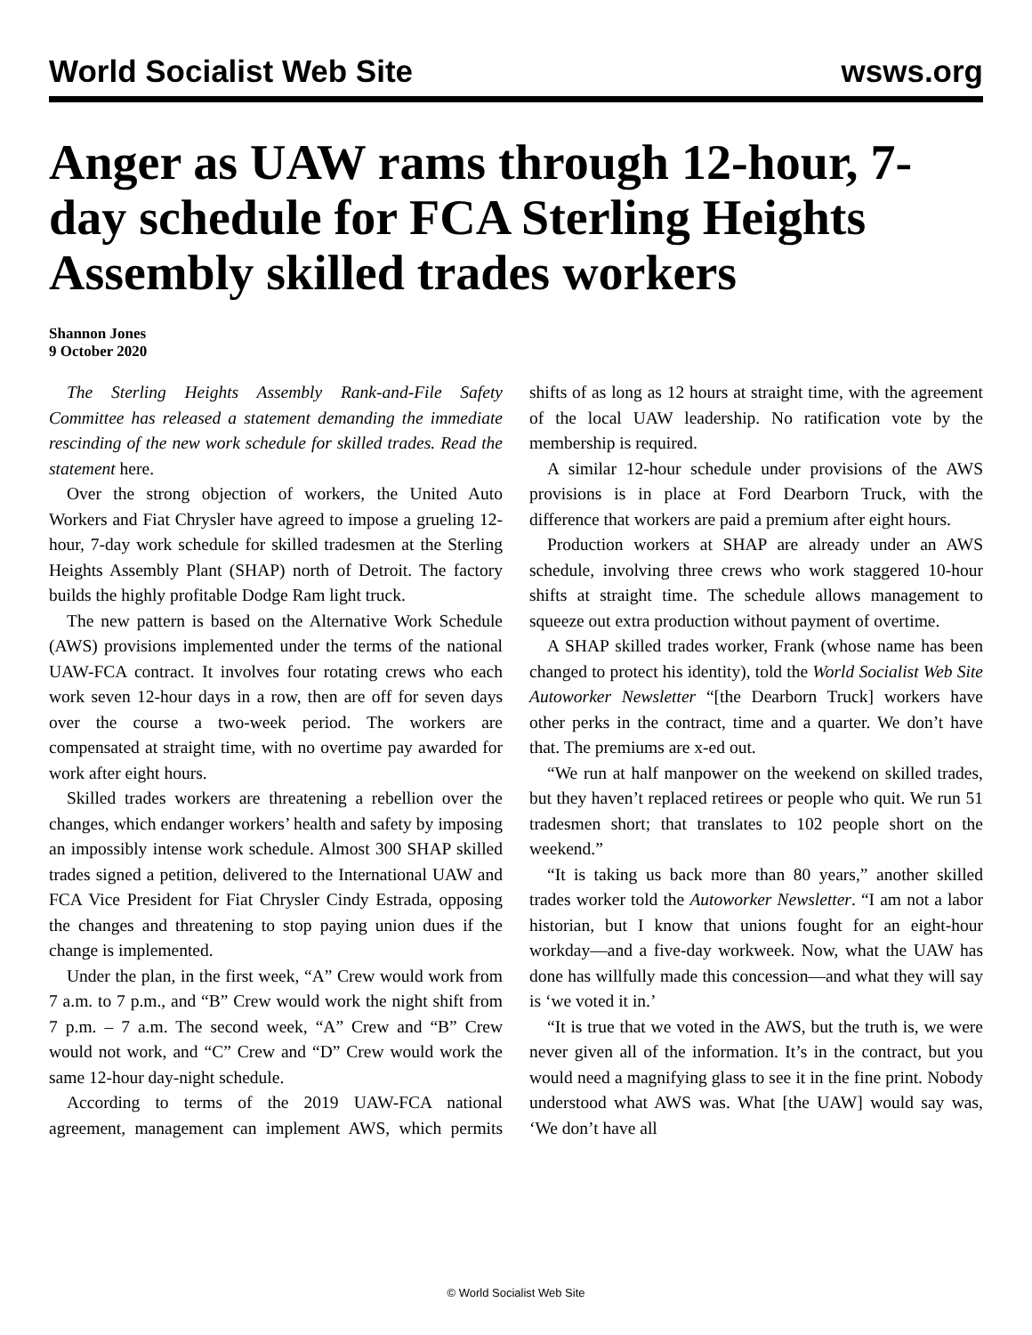World Socialist Web Site wsws.org
Anger as UAW rams through 12-hour, 7-day schedule for FCA Sterling Heights Assembly skilled trades workers
Shannon Jones
9 October 2020
The Sterling Heights Assembly Rank-and-File Safety Committee has released a statement demanding the immediate rescinding of the new work schedule for skilled trades. Read the statement here.
Over the strong objection of workers, the United Auto Workers and Fiat Chrysler have agreed to impose a grueling 12-hour, 7-day work schedule for skilled tradesmen at the Sterling Heights Assembly Plant (SHAP) north of Detroit. The factory builds the highly profitable Dodge Ram light truck.
The new pattern is based on the Alternative Work Schedule (AWS) provisions implemented under the terms of the national UAW-FCA contract. It involves four rotating crews who each work seven 12-hour days in a row, then are off for seven days over the course a two-week period. The workers are compensated at straight time, with no overtime pay awarded for work after eight hours.
Skilled trades workers are threatening a rebellion over the changes, which endanger workers’ health and safety by imposing an impossibly intense work schedule. Almost 300 SHAP skilled trades signed a petition, delivered to the International UAW and FCA Vice President for Fiat Chrysler Cindy Estrada, opposing the changes and threatening to stop paying union dues if the change is implemented.
Under the plan, in the first week, “A” Crew would work from 7 a.m. to 7 p.m., and “B” Crew would work the night shift from 7 p.m. – 7 a.m. The second week, “A” Crew and “B” Crew would not work, and “C” Crew and “D” Crew would work the same 12-hour day-night schedule.
According to terms of the 2019 UAW-FCA national agreement, management can implement AWS, which permits shifts of as long as 12 hours at straight time, with the agreement of the local UAW leadership. No ratification vote by the membership is required.
A similar 12-hour schedule under provisions of the AWS provisions is in place at Ford Dearborn Truck, with the difference that workers are paid a premium after eight hours.
Production workers at SHAP are already under an AWS schedule, involving three crews who work staggered 10-hour shifts at straight time. The schedule allows management to squeeze out extra production without payment of overtime.
A SHAP skilled trades worker, Frank (whose name has been changed to protect his identity), told the World Socialist Web Site Autoworker Newsletter “[the Dearborn Truck] workers have other perks in the contract, time and a quarter. We don’t have that. The premiums are x-ed out.
“We run at half manpower on the weekend on skilled trades, but they haven’t replaced retirees or people who quit. We run 51 tradesmen short; that translates to 102 people short on the weekend.”
“It is taking us back more than 80 years,” another skilled trades worker told the Autoworker Newsletter. “I am not a labor historian, but I know that unions fought for an eight-hour workday—and a five-day workweek. Now, what the UAW has done has willfully made this concession—and what they will say is ‘we voted it in.’
“It is true that we voted in the AWS, but the truth is, we were never given all of the information. It’s in the contract, but you would need a magnifying glass to see it in the fine print. Nobody understood what AWS was. What [the UAW] would say was, ‘We don’t have all
© World Socialist Web Site